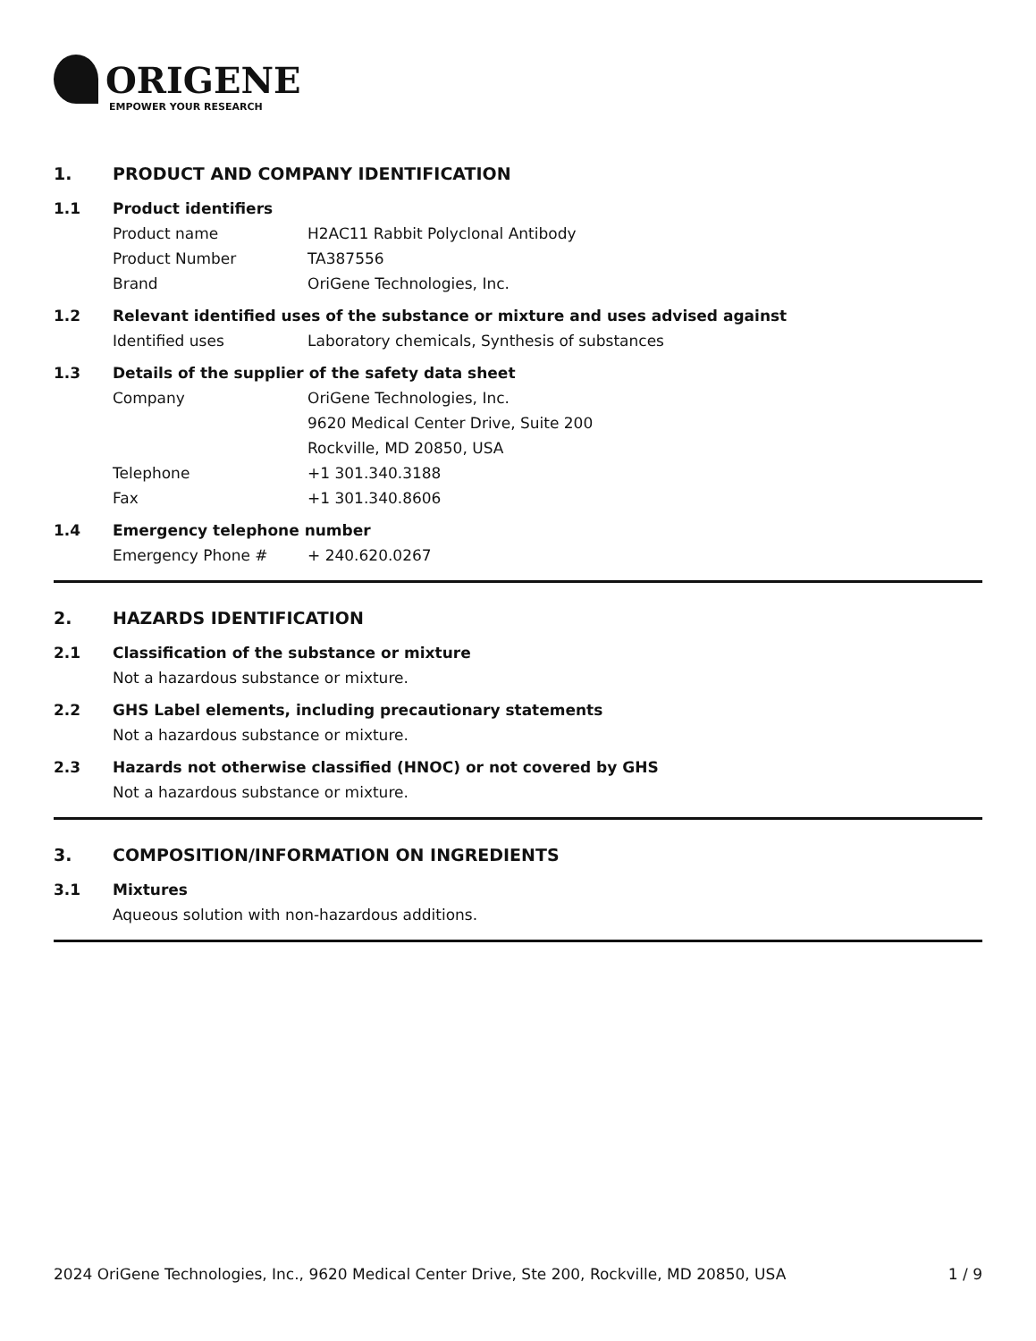ORIGENE
EMPOWER YOUR RESEARCH
1. PRODUCT AND COMPANY IDENTIFICATION
1.1 Product identifiers
Product name H2AC11 Rabbit Polyclonal Antibody
Product Number TA387556
Brand OriGene Technologies, Inc.
1.2 Relevant identified uses of the substance or mixture and uses advised against
Identified uses Laboratory chemicals, Synthesis of substances
1.3 Details of the supplier of the safety data sheet
Company OriGene Technologies, Inc.
9620 Medical Center Drive, Suite 200
Rockville, MD 20850, USA
Telephone +1 301.340.3188
Fax +1 301.340.8606
1.4 Emergency telephone number
Emergency Phone # + 240.620.0267
2. HAZARDS IDENTIFICATION
2.1 Classification of the substance or mixture
Not a hazardous substance or mixture.
2.2 GHS Label elements, including precautionary statements
Not a hazardous substance or mixture.
2.3 Hazards not otherwise classified (HNOC) or not covered by GHS
Not a hazardous substance or mixture.
3. COMPOSITION/INFORMATION ON INGREDIENTS
3.1 Mixtures
Aqueous solution with non-hazardous additions.
2024 OriGene Technologies, Inc., 9620 Medical Center Drive, Ste 200, Rockville, MD 20850, USA 1 / 9